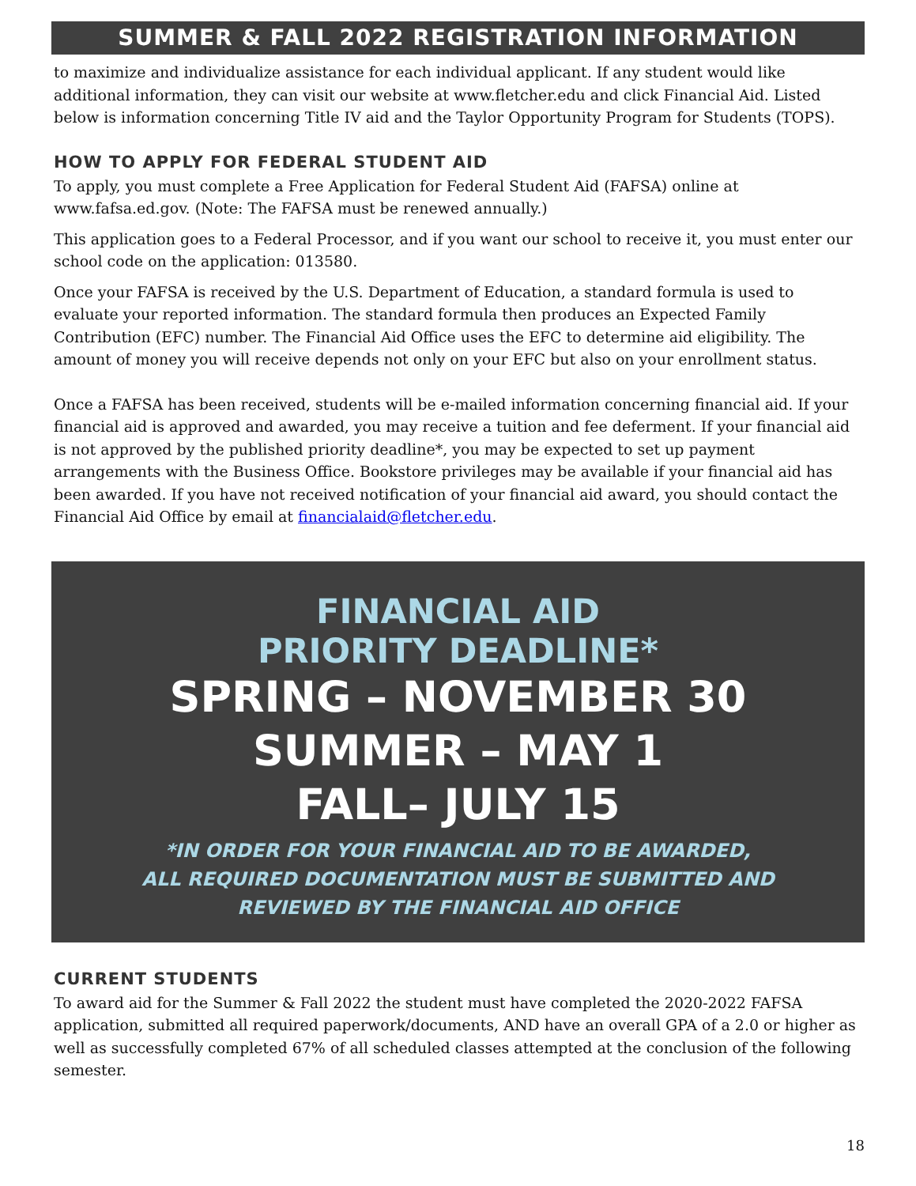SUMMER & FALL 2022 REGISTRATION INFORMATION
to maximize and individualize assistance for each individual applicant. If any student would like additional information, they can visit our website at www.fletcher.edu and click Financial Aid. Listed below is information concerning Title IV aid and the Taylor Opportunity Program for Students (TOPS).
HOW TO APPLY FOR FEDERAL STUDENT AID
To apply, you must complete a Free Application for Federal Student Aid (FAFSA) online at www.fafsa.ed.gov. (Note: The FAFSA must be renewed annually.)
This application goes to a Federal Processor, and if you want our school to receive it, you must enter our school code on the application: 013580.
Once your FAFSA is received by the U.S. Department of Education, a standard formula is used to evaluate your reported information. The standard formula then produces an Expected Family Contribution (EFC) number. The Financial Aid Office uses the EFC to determine aid eligibility. The amount of money you will receive depends not only on your EFC but also on your enrollment status.
Once a FAFSA has been received, students will be e-mailed information concerning financial aid. If your financial aid is approved and awarded, you may receive a tuition and fee deferment. If your financial aid is not approved by the published priority deadline*, you may be expected to set up payment arrangements with the Business Office. Bookstore privileges may be available if your financial aid has been awarded. If you have not received notification of your financial aid award, you should contact the Financial Aid Office by email at financialaid@fletcher.edu.
FINANCIAL AID
PRIORITY DEADLINE*
SPRING – NOVEMBER 30
SUMMER – MAY 1
FALL– JULY 15
*IN ORDER FOR YOUR FINANCIAL AID TO BE AWARDED,
ALL REQUIRED DOCUMENTATION MUST BE SUBMITTED AND
REVIEWED BY THE FINANCIAL AID OFFICE
CURRENT STUDENTS
To award aid for the Summer & Fall 2022 the student must have completed the 2020-2022 FAFSA application, submitted all required paperwork/documents, AND have an overall GPA of a 2.0 or higher as well as successfully completed 67% of all scheduled classes attempted at the conclusion of the following semester.
18